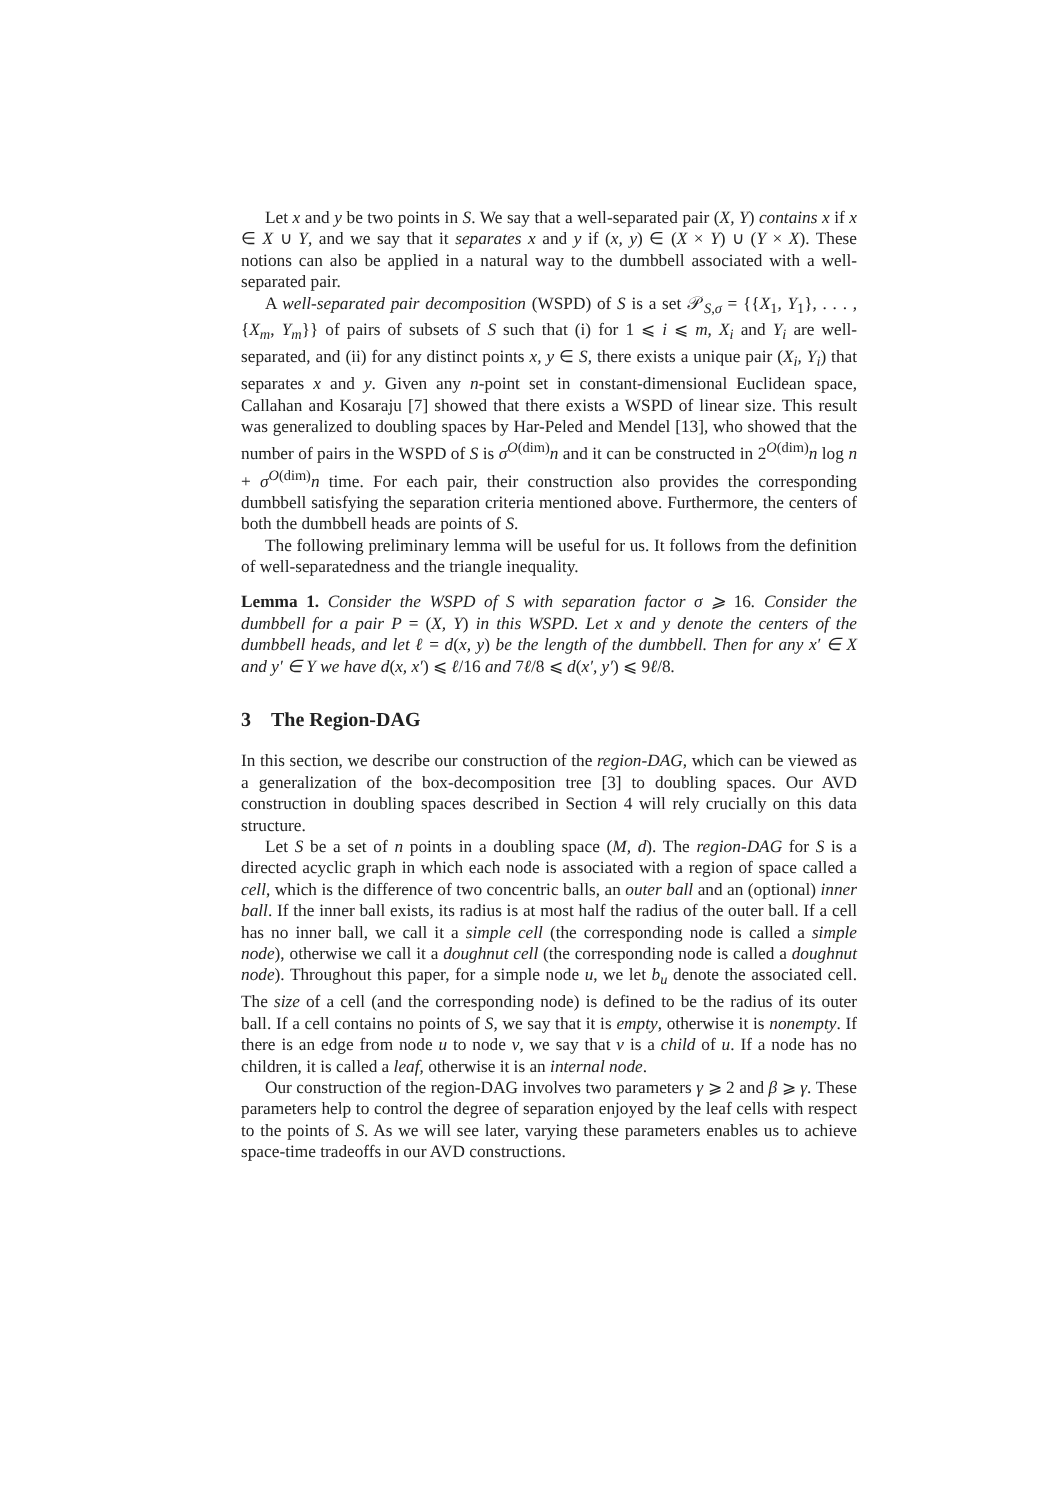Let x and y be two points in S. We say that a well-separated pair (X, Y) contains x if x ∈ X ∪ Y, and we say that it separates x and y if (x, y) ∈ (X × Y) ∪ (Y × X). These notions can also be applied in a natural way to the dumbbell associated with a well-separated pair.
A well-separated pair decomposition (WSPD) of S is a set 𝒫<sub>S,σ</sub> = {{X<sub>1</sub>, Y<sub>1</sub>}, . . . , {X<sub>m</sub>, Y<sub>m</sub>}} of pairs of subsets of S such that (i) for 1 ⩽ i ⩽ m, X<sub>i</sub> and Y<sub>i</sub> are well-separated, and (ii) for any distinct points x, y ∈ S, there exists a unique pair (X<sub>i</sub>, Y<sub>i</sub>) that separates x and y. Given any n-point set in constant-dimensional Euclidean space, Callahan and Kosaraju [7] showed that there exists a WSPD of linear size. This result was generalized to doubling spaces by Har-Peled and Mendel [13], who showed that the number of pairs in the WSPD of S is σ<sup>O(dim)</sup>n and it can be constructed in 2<sup>O(dim)</sup>n log n + σ<sup>O(dim)</sup>n time. For each pair, their construction also provides the corresponding dumbbell satisfying the separation criteria mentioned above. Furthermore, the centers of both the dumbbell heads are points of S.
The following preliminary lemma will be useful for us. It follows from the definition of well-separatedness and the triangle inequality.
Lemma 1. Consider the WSPD of S with separation factor σ ⩾ 16. Consider the dumbbell for a pair P = (X, Y) in this WSPD. Let x and y denote the centers of the dumbbell heads, and let ℓ = d(x, y) be the length of the dumbbell. Then for any x′ ∈ X and y′ ∈ Y we have d(x, x′) ⩽ ℓ/16 and 7ℓ/8 ⩽ d(x′, y′) ⩽ 9ℓ/8.
3 The Region-DAG
In this section, we describe our construction of the region-DAG, which can be viewed as a generalization of the box-decomposition tree [3] to doubling spaces. Our AVD construction in doubling spaces described in Section 4 will rely crucially on this data structure.
Let S be a set of n points in a doubling space (M, d). The region-DAG for S is a directed acyclic graph in which each node is associated with a region of space called a cell, which is the difference of two concentric balls, an outer ball and an (optional) inner ball. If the inner ball exists, its radius is at most half the radius of the outer ball. If a cell has no inner ball, we call it a simple cell (the corresponding node is called a simple node), otherwise we call it a doughnut cell (the corresponding node is called a doughnut node). Throughout this paper, for a simple node u, we let b<sub>u</sub> denote the associated cell. The size of a cell (and the corresponding node) is defined to be the radius of its outer ball. If a cell contains no points of S, we say that it is empty, otherwise it is nonempty. If there is an edge from node u to node v, we say that v is a child of u. If a node has no children, it is called a leaf, otherwise it is an internal node.
Our construction of the region-DAG involves two parameters γ ⩾ 2 and β ⩾ γ. These parameters help to control the degree of separation enjoyed by the leaf cells with respect to the points of S. As we will see later, varying these parameters enables us to achieve space-time tradeoffs in our AVD constructions.